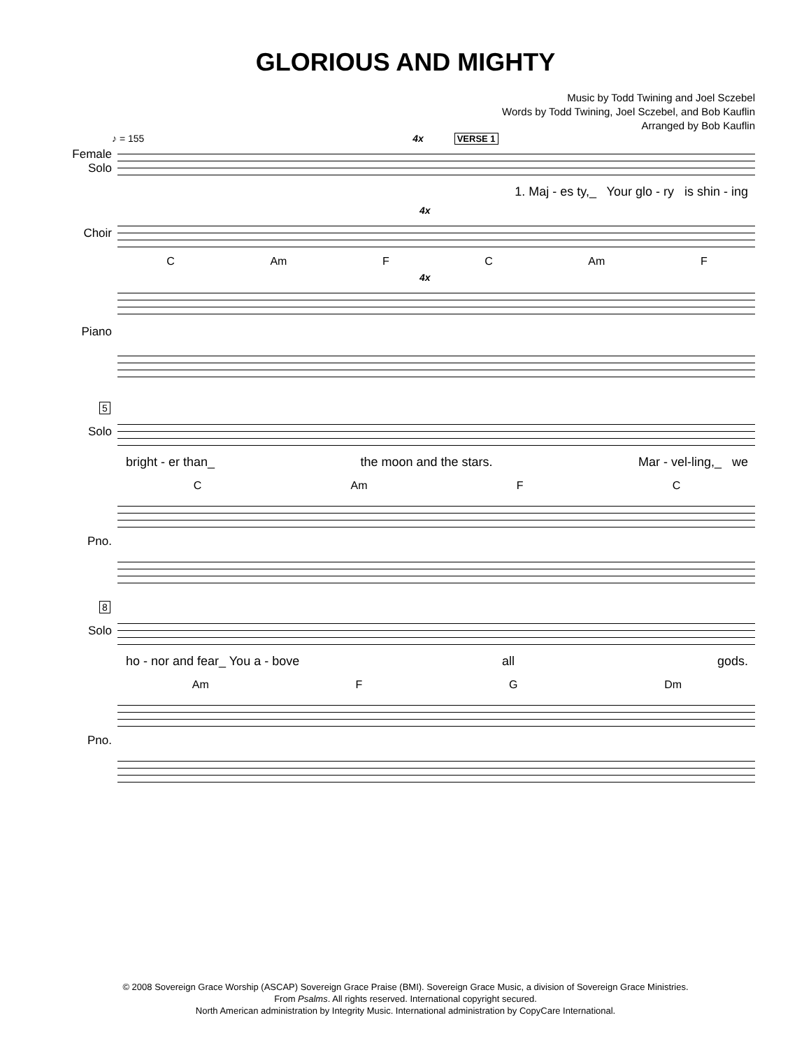GLORIOUS AND MIGHTY
Music by Todd Twining and Joel Sczebel
Words by Todd Twining, Joel Sczebel, and Bob Kauflin
Arranged by Bob Kauflin
♪ = 155 4x VERSE 1
Female Solo
1. Maj - es ty,_ Your glo - ry is shin - ing
4x
Choir
C Am F C Am F
4x
Piano
5
Solo
bright - er than_ the moon and the stars. Mar - vel-ling,_ we
C Am F C
Pno.
8
Solo
ho - nor and fear_ You a - bove all gods.
Am F G Dm
Pno.
© 2008 Sovereign Grace Worship (ASCAP) Sovereign Grace Praise (BMI). Sovereign Grace Music, a division of Sovereign Grace Ministries.
From Psalms. All rights reserved. International copyright secured.
North American administration by Integrity Music. International administration by CopyCare International.